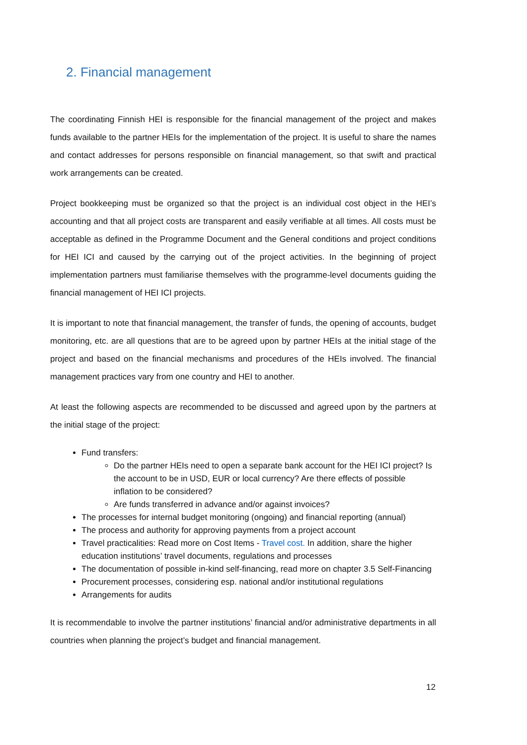2. Financial management
The coordinating Finnish HEI is responsible for the financial management of the project and makes funds available to the partner HEIs for the implementation of the project. It is useful to share the names and contact addresses for persons responsible on financial management, so that swift and practical work arrangements can be created.
Project bookkeeping must be organized so that the project is an individual cost object in the HEI’s accounting and that all project costs are transparent and easily verifiable at all times. All costs must be acceptable as defined in the Programme Document and the General conditions and project conditions for HEI ICI and caused by the carrying out of the project activities. In the beginning of project implementation partners must familiarise themselves with the programme-level documents guiding the financial management of HEI ICI projects.
It is important to note that financial management, the transfer of funds, the opening of accounts, budget monitoring, etc. are all questions that are to be agreed upon by partner HEIs at the initial stage of the project and based on the financial mechanisms and procedures of the HEIs involved. The financial management practices vary from one country and HEI to another.
At least the following aspects are recommended to be discussed and agreed upon by the partners at the initial stage of the project:
Fund transfers:
Do the partner HEIs need to open a separate bank account for the HEI ICI project? Is the account to be in USD, EUR or local currency? Are there effects of possible inflation to be considered?
Are funds transferred in advance and/or against invoices?
The processes for internal budget monitoring (ongoing) and financial reporting (annual)
The process and authority for approving payments from a project account
Travel practicalities: Read more on Cost Items - Travel cost. In addition, share the higher education institutions’ travel documents, regulations and processes
The documentation of possible in-kind self-financing, read more on chapter 3.5 Self-Financing
Procurement processes, considering esp. national and/or institutional regulations
Arrangements for audits
It is recommendable to involve the partner institutions’ financial and/or administrative departments in all countries when planning the project’s budget and financial management.
12